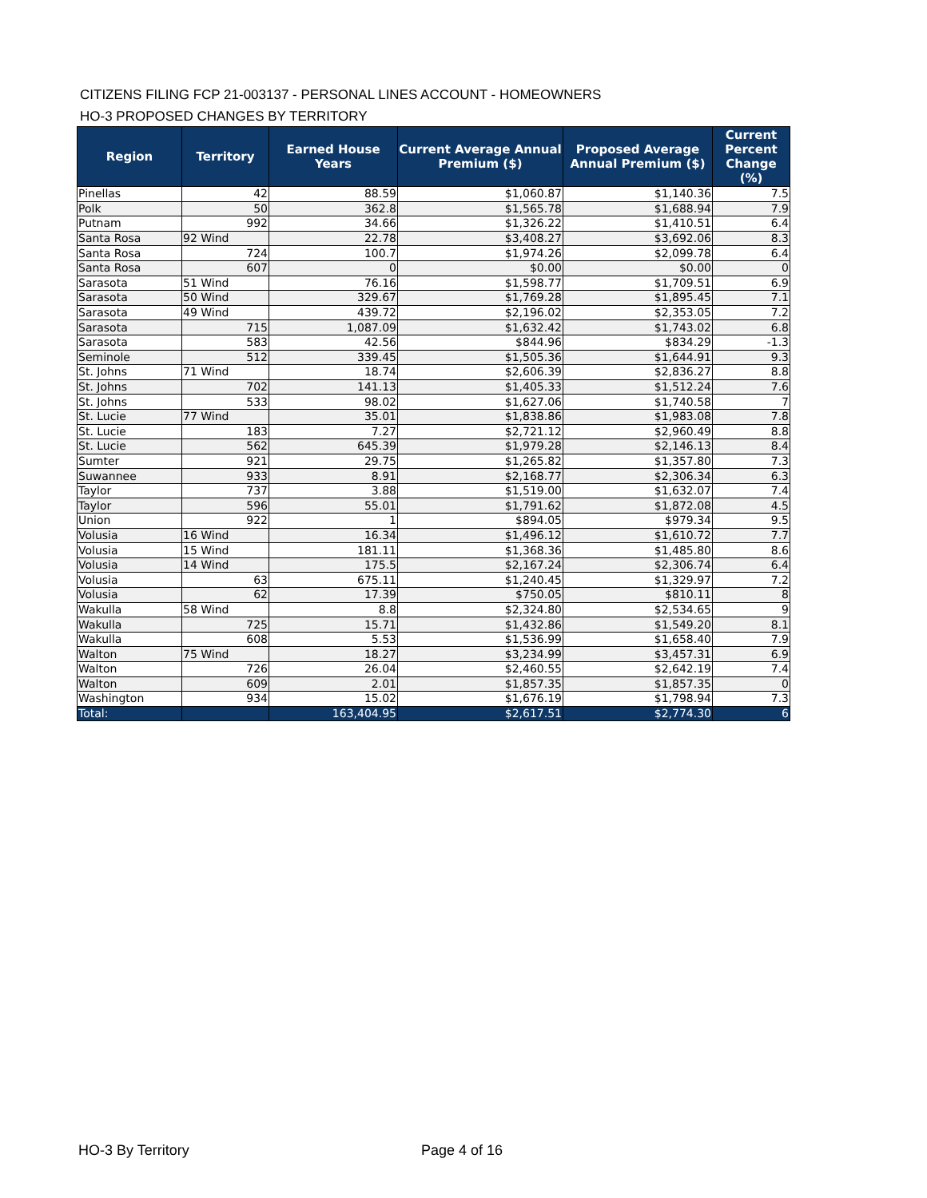CITIZENS FILING FCP 21-003137 - PERSONAL LINES ACCOUNT - HOMEOWNERS
HO-3 PROPOSED CHANGES BY TERRITORY
| Region | Territory | Earned House Years | Current Average Annual Premium ($) | Proposed Average Annual Premium ($) | Current Percent Change (%) |
| --- | --- | --- | --- | --- | --- |
| Pinellas | 42 | 88.59 | $1,060.87 | $1,140.36 | 7.5 |
| Polk | 50 | 362.8 | $1,565.78 | $1,688.94 | 7.9 |
| Putnam | 992 | 34.66 | $1,326.22 | $1,410.51 | 6.4 |
| Santa Rosa | 92 Wind | 22.78 | $3,408.27 | $3,692.06 | 8.3 |
| Santa Rosa | 724 | 100.7 | $1,974.26 | $2,099.78 | 6.4 |
| Santa Rosa | 607 | 0 | $0.00 | $0.00 | 0 |
| Sarasota | 51 Wind | 76.16 | $1,598.77 | $1,709.51 | 6.9 |
| Sarasota | 50 Wind | 329.67 | $1,769.28 | $1,895.45 | 7.1 |
| Sarasota | 49 Wind | 439.72 | $2,196.02 | $2,353.05 | 7.2 |
| Sarasota | 715 | 1,087.09 | $1,632.42 | $1,743.02 | 6.8 |
| Sarasota | 583 | 42.56 | $844.96 | $834.29 | -1.3 |
| Seminole | 512 | 339.45 | $1,505.36 | $1,644.91 | 9.3 |
| St. Johns | 71 Wind | 18.74 | $2,606.39 | $2,836.27 | 8.8 |
| St. Johns | 702 | 141.13 | $1,405.33 | $1,512.24 | 7.6 |
| St. Johns | 533 | 98.02 | $1,627.06 | $1,740.58 | 7 |
| St. Lucie | 77 Wind | 35.01 | $1,838.86 | $1,983.08 | 7.8 |
| St. Lucie | 183 | 7.27 | $2,721.12 | $2,960.49 | 8.8 |
| St. Lucie | 562 | 645.39 | $1,979.28 | $2,146.13 | 8.4 |
| Sumter | 921 | 29.75 | $1,265.82 | $1,357.80 | 7.3 |
| Suwannee | 933 | 8.91 | $2,168.77 | $2,306.34 | 6.3 |
| Taylor | 737 | 3.88 | $1,519.00 | $1,632.07 | 7.4 |
| Taylor | 596 | 55.01 | $1,791.62 | $1,872.08 | 4.5 |
| Union | 922 | 1 | $894.05 | $979.34 | 9.5 |
| Volusia | 16 Wind | 16.34 | $1,496.12 | $1,610.72 | 7.7 |
| Volusia | 15 Wind | 181.11 | $1,368.36 | $1,485.80 | 8.6 |
| Volusia | 14 Wind | 175.5 | $2,167.24 | $2,306.74 | 6.4 |
| Volusia | 63 | 675.11 | $1,240.45 | $1,329.97 | 7.2 |
| Volusia | 62 | 17.39 | $750.05 | $810.11 | 8 |
| Wakulla | 58 Wind | 8.8 | $2,324.80 | $2,534.65 | 9 |
| Wakulla | 725 | 15.71 | $1,432.86 | $1,549.20 | 8.1 |
| Wakulla | 608 | 5.53 | $1,536.99 | $1,658.40 | 7.9 |
| Walton | 75 Wind | 18.27 | $3,234.99 | $3,457.31 | 6.9 |
| Walton | 726 | 26.04 | $2,460.55 | $2,642.19 | 7.4 |
| Walton | 609 | 2.01 | $1,857.35 | $1,857.35 | 0 |
| Washington | 934 | 15.02 | $1,676.19 | $1,798.94 | 7.3 |
| Total: | | 163,404.95 | $2,617.51 | $2,774.30 | 6 |
HO-3 By Territory Page 4 of 16